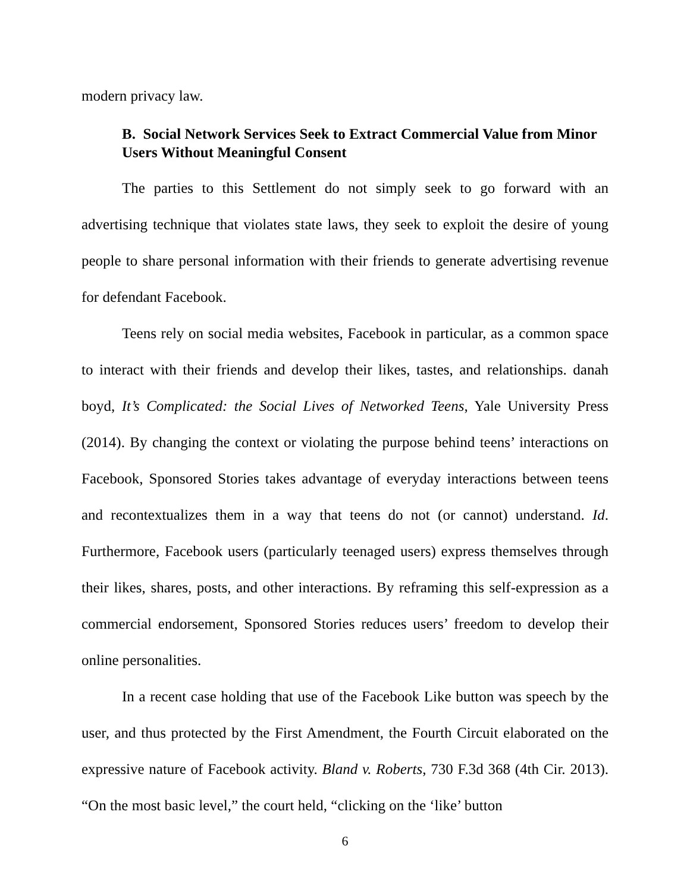modern privacy law.
B. Social Network Services Seek to Extract Commercial Value from Minor Users Without Meaningful Consent
The parties to this Settlement do not simply seek to go forward with an advertising technique that violates state laws, they seek to exploit the desire of young people to share personal information with their friends to generate advertising revenue for defendant Facebook.
Teens rely on social media websites, Facebook in particular, as a common space to interact with their friends and develop their likes, tastes, and relationships. danah boyd, It’s Complicated: the Social Lives of Networked Teens, Yale University Press (2014). By changing the context or violating the purpose behind teens’ interactions on Facebook, Sponsored Stories takes advantage of everyday interactions between teens and recontextualizes them in a way that teens do not (or cannot) understand. Id. Furthermore, Facebook users (particularly teenaged users) express themselves through their likes, shares, posts, and other interactions. By reframing this self-expression as a commercial endorsement, Sponsored Stories reduces users’ freedom to develop their online personalities.
In a recent case holding that use of the Facebook Like button was speech by the user, and thus protected by the First Amendment, the Fourth Circuit elaborated on the expressive nature of Facebook activity. Bland v. Roberts, 730 F.3d 368 (4th Cir. 2013). “On the most basic level,” the court held, “clicking on the ‘like’ button
6